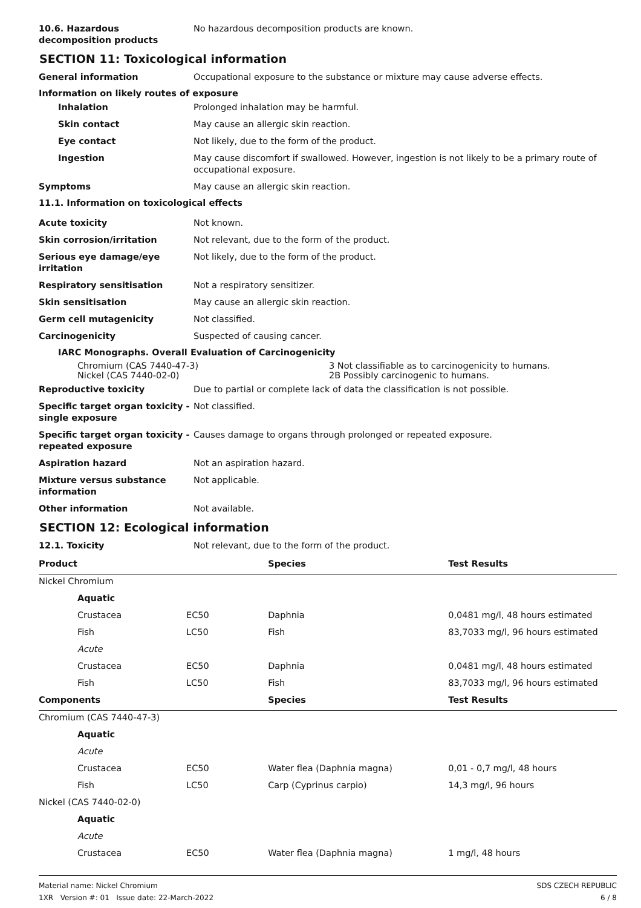10.6. Hazardous decomposition products
No hazardous decomposition products are known.
SECTION 11: Toxicological information
General information Occupational exposure to the substance or mixture may cause adverse effects.
Information on likely routes of exposure
Inhalation Prolonged inhalation may be harmful.
Skin contact May cause an allergic skin reaction.
Eye contact Not likely, due to the form of the product.
Ingestion May cause discomfort if swallowed. However, ingestion is not likely to be a primary route of occupational exposure.
Symptoms May cause an allergic skin reaction.
11.1. Information on toxicological effects
Acute toxicity Not known.
Skin corrosion/irritation Not relevant, due to the form of the product.
Serious eye damage/eye irritation
Not likely, due to the form of the product.
Respiratory sensitisation Not a respiratory sensitizer.
Skin sensitisation May cause an allergic skin reaction.
Germ cell mutagenicity Not classified.
Carcinogenicity Suspected of causing cancer.
IARC Monographs. Overall Evaluation of Carcinogenicity
| Chromium (CAS 7440-47-3) | 3 Not classifiable as to carcinogenicity to humans. |
| Nickel (CAS 7440-02-0) | 2B Possibly carcinogenic to humans. |
Reproductive toxicity Due to partial or complete lack of data the classification is not possible.
Specific target organ toxicity - single exposure
Not classified.
Specific target organ toxicity - repeated exposure
Causes damage to organs through prolonged or repeated exposure.
Aspiration hazard Not an aspiration hazard.
Mixture versus substance information
Not applicable.
Other information Not available.
SECTION 12: Ecological information
12.1. Toxicity Not relevant, due to the form of the product.
| Product | | | Species | Test Results |
| --- | --- | --- | --- | --- |
| Nickel Chromium | | | | |
| | Aquatic | | | |
| | Crustacea | EC50 | Daphnia | 0,0481 mg/l, 48 hours estimated |
| | Fish | LC50 | Fish | 83,7033 mg/l, 96 hours estimated |
| | Acute | | | |
| | Crustacea | EC50 | Daphnia | 0,0481 mg/l, 48 hours estimated |
| | Fish | LC50 | Fish | 83,7033 mg/l, 96 hours estimated |
| Components | | | Species | Test Results |
| Chromium (CAS 7440-47-3) | | | | |
| | Aquatic | | | |
| | Acute | | | |
| | Crustacea | EC50 | Water flea (Daphnia magna) | 0,01 - 0,7 mg/l, 48 hours |
| | Fish | LC50 | Carp (Cyprinus carpio) | 14,3 mg/l, 96 hours |
| Nickel (CAS 7440-02-0) | | | | |
| | Aquatic | | | |
| | Acute | | | |
| | Crustacea | EC50 | Water flea (Daphnia magna) | 1 mg/l, 48 hours |
Material name: Nickel Chromium
1XR Version #: 01 Issue date: 22-March-2022
SDS CZECH REPUBLIC
6 / 8